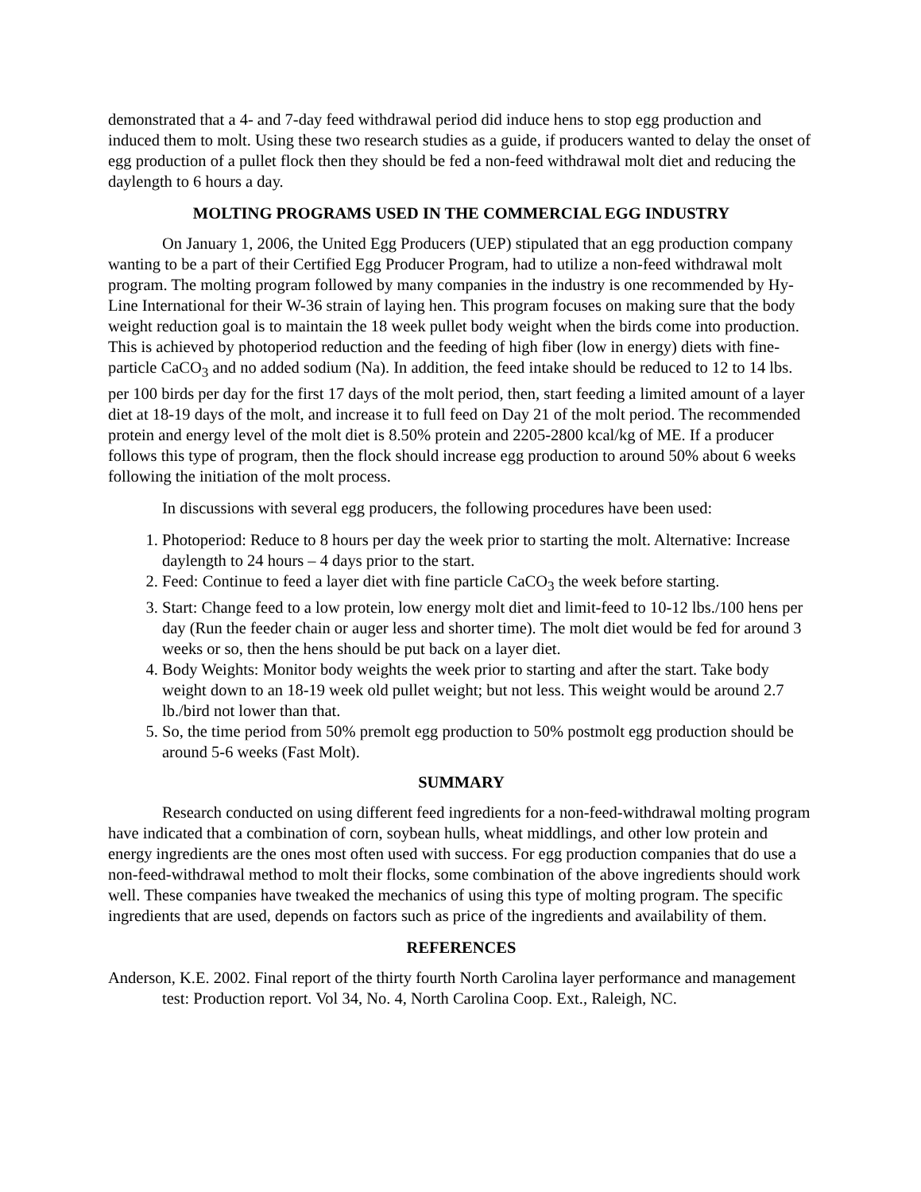demonstrated that a 4- and 7-day feed withdrawal period did induce hens to stop egg production and induced them to molt. Using these two research studies as a guide, if producers wanted to delay the onset of egg production of a pullet flock then they should be fed a non-feed withdrawal molt diet and reducing the daylength to 6 hours a day.
MOLTING PROGRAMS USED IN THE COMMERCIAL EGG INDUSTRY
On January 1, 2006, the United Egg Producers (UEP) stipulated that an egg production company wanting to be a part of their Certified Egg Producer Program, had to utilize a non-feed withdrawal molt program. The molting program followed by many companies in the industry is one recommended by Hy-Line International for their W-36 strain of laying hen. This program focuses on making sure that the body weight reduction goal is to maintain the 18 week pullet body weight when the birds come into production. This is achieved by photoperiod reduction and the feeding of high fiber (low in energy) diets with fine-particle CaCO<sub>3</sub> and no added sodium (Na). In addition, the feed intake should be reduced to 12 to 14 lbs. per 100 birds per day for the first 17 days of the molt period, then, start feeding a limited amount of a layer diet at 18-19 days of the molt, and increase it to full feed on Day 21 of the molt period. The recommended protein and energy level of the molt diet is 8.50% protein and 2205-2800 kcal/kg of ME. If a producer follows this type of program, then the flock should increase egg production to around 50% about 6 weeks following the initiation of the molt process.
In discussions with several egg producers, the following procedures have been used:
1. Photoperiod: Reduce to 8 hours per day the week prior to starting the molt. Alternative: Increase daylength to 24 hours – 4 days prior to the start.
2. Feed: Continue to feed a layer diet with fine particle CaCO<sub>3</sub> the week before starting.
3. Start: Change feed to a low protein, low energy molt diet and limit-feed to 10-12 lbs./100 hens per day (Run the feeder chain or auger less and shorter time). The molt diet would be fed for around 3 weeks or so, then the hens should be put back on a layer diet.
4. Body Weights: Monitor body weights the week prior to starting and after the start. Take body weight down to an 18-19 week old pullet weight; but not less. This weight would be around 2.7 lb./bird not lower than that.
5. So, the time period from 50% premolt egg production to 50% postmolt egg production should be around 5-6 weeks (Fast Molt).
SUMMARY
Research conducted on using different feed ingredients for a non-feed-withdrawal molting program have indicated that a combination of corn, soybean hulls, wheat middlings, and other low protein and energy ingredients are the ones most often used with success. For egg production companies that do use a non-feed-withdrawal method to molt their flocks, some combination of the above ingredients should work well. These companies have tweaked the mechanics of using this type of molting program. The specific ingredients that are used, depends on factors such as price of the ingredients and availability of them.
REFERENCES
Anderson, K.E. 2002. Final report of the thirty fourth North Carolina layer performance and management test: Production report. Vol 34, No. 4, North Carolina Coop. Ext., Raleigh, NC.